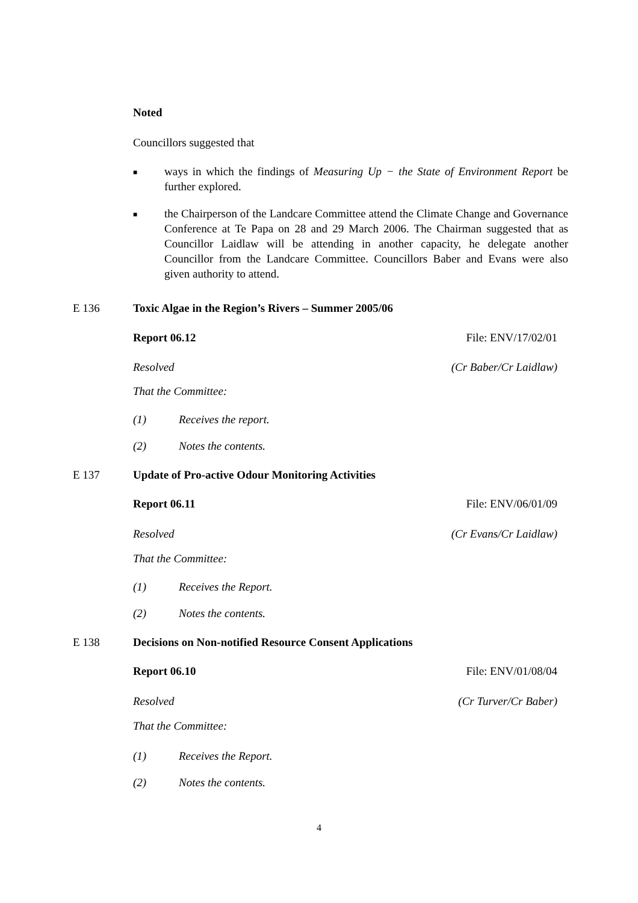Noted
Councillors suggested that
■ ways in which the findings of Measuring Up − the State of Environment Report be further explored.
■ the Chairperson of the Landcare Committee attend the Climate Change and Governance Conference at Te Papa on 28 and 29 March 2006. The Chairman suggested that as Councillor Laidlaw will be attending in another capacity, he delegate another Councillor from the Landcare Committee. Councillors Baber and Evans were also given authority to attend.
E 136 Toxic Algae in the Region’s Rivers – Summer 2005/06
Report 06.12 File: ENV/17/02/01
Resolved (Cr Baber/Cr Laidlaw)
That the Committee:
(1) Receives the report.
(2) Notes the contents.
E 137 Update of Pro-active Odour Monitoring Activities
Report 06.11 File: ENV/06/01/09
Resolved (Cr Evans/Cr Laidlaw)
That the Committee:
(1) Receives the Report.
(2) Notes the contents.
E 138 Decisions on Non-notified Resource Consent Applications
Report 06.10 File: ENV/01/08/04
Resolved (Cr Turver/Cr Baber)
That the Committee:
(1) Receives the Report.
(2) Notes the contents.
4